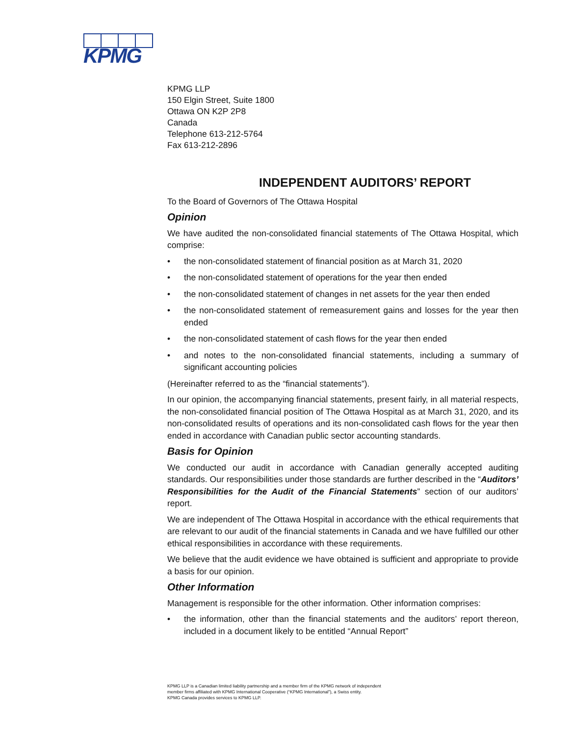KPMG
KPMG LLP
150 Elgin Street, Suite 1800
Ottawa ON K2P 2P8
Canada
Telephone 613-212-5764
Fax 613-212-2896
INDEPENDENT AUDITORS’ REPORT
To the Board of Governors of The Ottawa Hospital
Opinion
We have audited the non-consolidated financial statements of The Ottawa Hospital, which comprise:
• the non-consolidated statement of financial position as at March 31, 2020
• the non-consolidated statement of operations for the year then ended
• the non-consolidated statement of changes in net assets for the year then ended
• the non-consolidated statement of remeasurement gains and losses for the year then ended
• the non-consolidated statement of cash flows for the year then ended
• and notes to the non-consolidated financial statements, including a summary of significant accounting policies
(Hereinafter referred to as the “financial statements”).
In our opinion, the accompanying financial statements, present fairly, in all material respects, the non-consolidated financial position of The Ottawa Hospital as at March 31, 2020, and its non-consolidated results of operations and its non-consolidated cash flows for the year then ended in accordance with Canadian public sector accounting standards.
Basis for Opinion
We conducted our audit in accordance with Canadian generally accepted auditing standards. Our responsibilities under those standards are further described in the “Auditors’ Responsibilities for the Audit of the Financial Statements” section of our auditors’ report.
We are independent of The Ottawa Hospital in accordance with the ethical requirements that are relevant to our audit of the financial statements in Canada and we have fulfilled our other ethical responsibilities in accordance with these requirements.
We believe that the audit evidence we have obtained is sufficient and appropriate to provide a basis for our opinion.
Other Information
Management is responsible for the other information. Other information comprises:
• the information, other than the financial statements and the auditors’ report thereon, included in a document likely to be entitled “Annual Report”
KPMG LLP is a Canadian limited liability partnership and a member firm of the KPMG network of independent
member firms affiliated with KPMG International Cooperative (“KPMG International”), a Swiss entity.
KPMG Canada provides services to KPMG LLP.